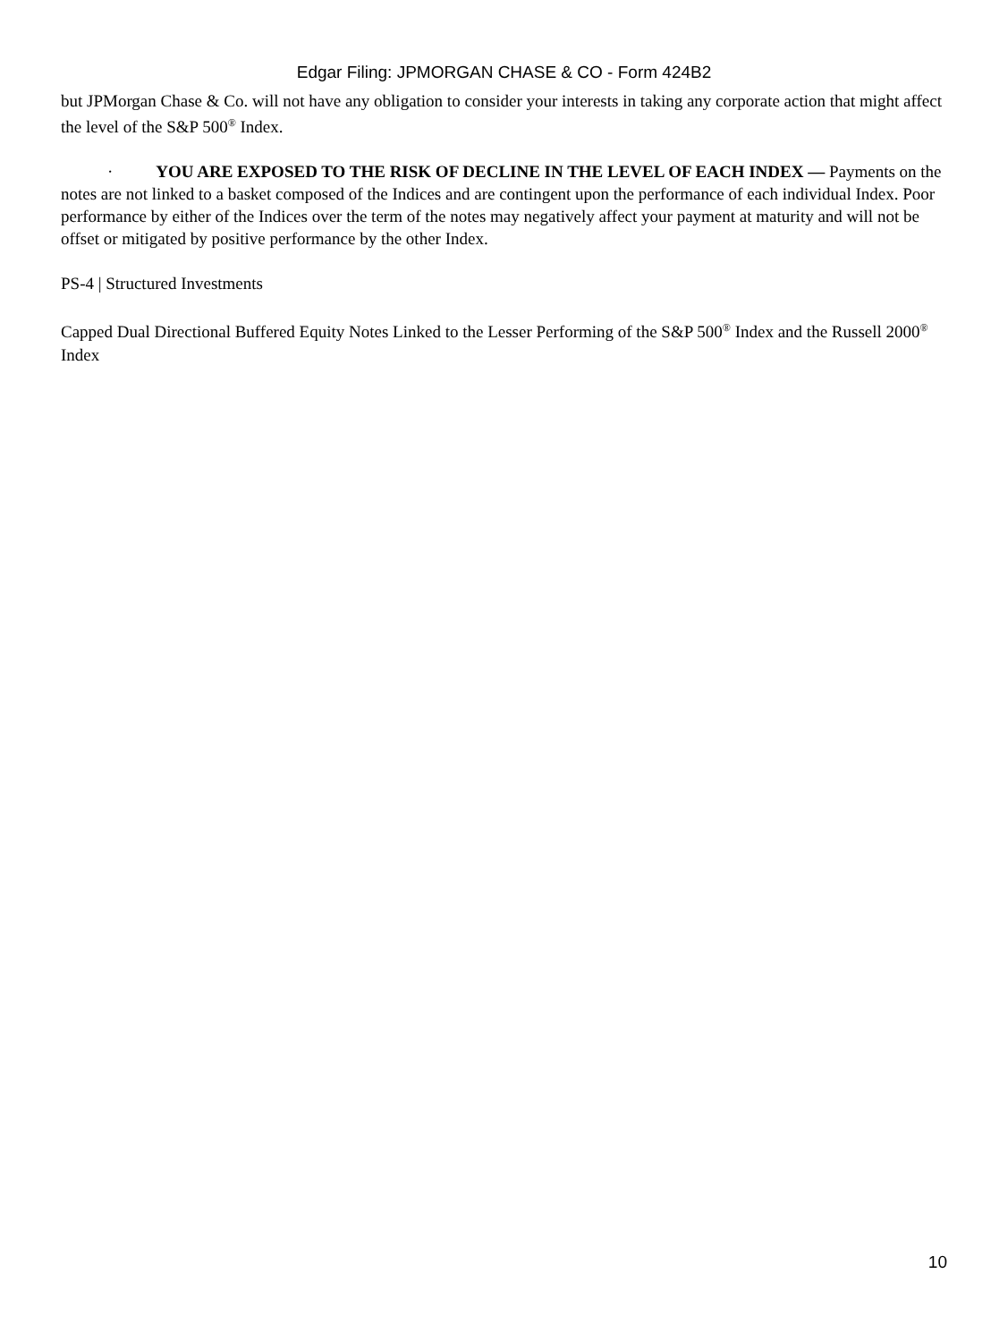Edgar Filing: JPMORGAN CHASE & CO - Form 424B2
but JPMorgan Chase & Co. will not have any obligation to consider your interests in taking any corporate action that might affect the level of the S&P 500<sup>®</sup> Index.
· YOU ARE EXPOSED TO THE RISK OF DECLINE IN THE LEVEL OF EACH INDEX — Payments on the notes are not linked to a basket composed of the Indices and are contingent upon the performance of each individual Index. Poor performance by either of the Indices over the term of the notes may negatively affect your payment at maturity and will not be offset or mitigated by positive performance by the other Index.
PS-4 | Structured Investments
Capped Dual Directional Buffered Equity Notes Linked to the Lesser Performing of the S&P 500<sup>®</sup> Index and the Russell 2000<sup>®</sup> Index
10